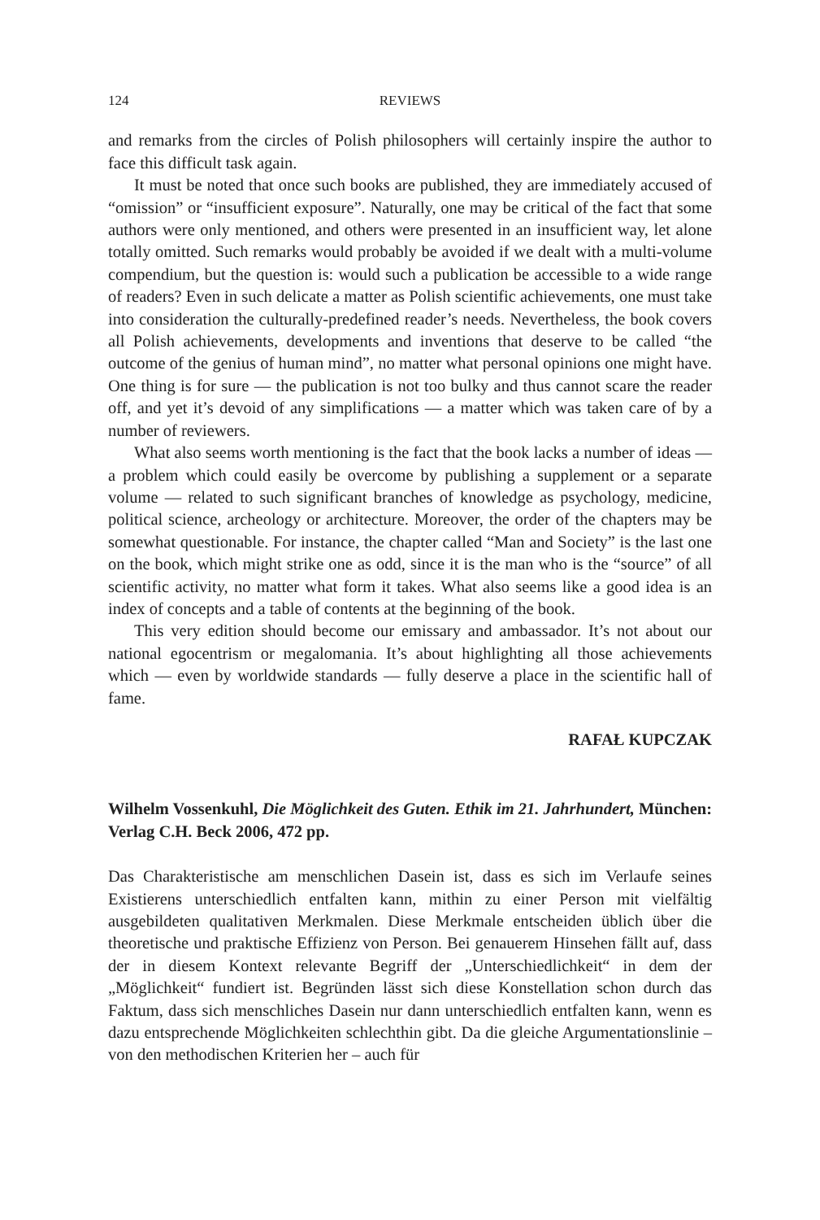124 REVIEWS
and remarks from the circles of Polish philosophers will certainly inspire the author to face this difficult task again.
It must be noted that once such books are published, they are immediately accused of “omission” or “insufficient exposure”. Naturally, one may be critical of the fact that some authors were only mentioned, and others were presented in an insufficient way, let alone totally omitted. Such remarks would probably be avoided if we dealt with a multi-volume compendium, but the question is: would such a publication be accessible to a wide range of readers? Even in such delicate a matter as Polish scientific achievements, one must take into consideration the culturally-predefined reader’s needs. Nevertheless, the book covers all Polish achievements, developments and inventions that deserve to be called “the outcome of the genius of human mind”, no matter what personal opinions one might have. One thing is for sure — the publication is not too bulky and thus cannot scare the reader off, and yet it’s devoid of any simplifications — a matter which was taken care of by a number of reviewers.
What also seems worth mentioning is the fact that the book lacks a number of ideas — a problem which could easily be overcome by publishing a supplement or a separate volume — related to such significant branches of knowledge as psychology, medicine, political science, archeology or architecture. Moreover, the order of the chapters may be somewhat questionable. For instance, the chapter called “Man and Society” is the last one on the book, which might strike one as odd, since it is the man who is the “source” of all scientific activity, no matter what form it takes. What also seems like a good idea is an index of concepts and a table of contents at the beginning of the book.
This very edition should become our emissary and ambassador. It’s not about our national egocentrism or megalomania. It’s about highlighting all those achievements which — even by worldwide standards — fully deserve a place in the scientific hall of fame.
RAFAŁ KUPCZAK
Wilhelm Vossenkuhl, Die Möglichkeit des Guten. Ethik im 21. Jahrhundert, München: Verlag C.H. Beck 2006, 472 pp.
Das Charakteristische am menschlichen Dasein ist, dass es sich im Verlaufe seines Existierens unterschiedlich entfalten kann, mithin zu einer Person mit vielfältig ausgebildeten qualitativen Merkmalen. Diese Merkmale entscheiden üblich über die theoretische und praktische Effizienz von Person. Bei genauerem Hinsehen fällt auf, dass der in diesem Kontext relevante Begriff der „Unterschiedlichkeit“ in dem der „Möglichkeit“ fundiert ist. Begründen lässt sich diese Konstellation schon durch das Faktum, dass sich menschliches Dasein nur dann unterschiedlich entfalten kann, wenn es dazu entsprechende Möglichkeiten schlechthin gibt. Da die gleiche Argumentationslinie – von den methodischen Kriterien her – auch für